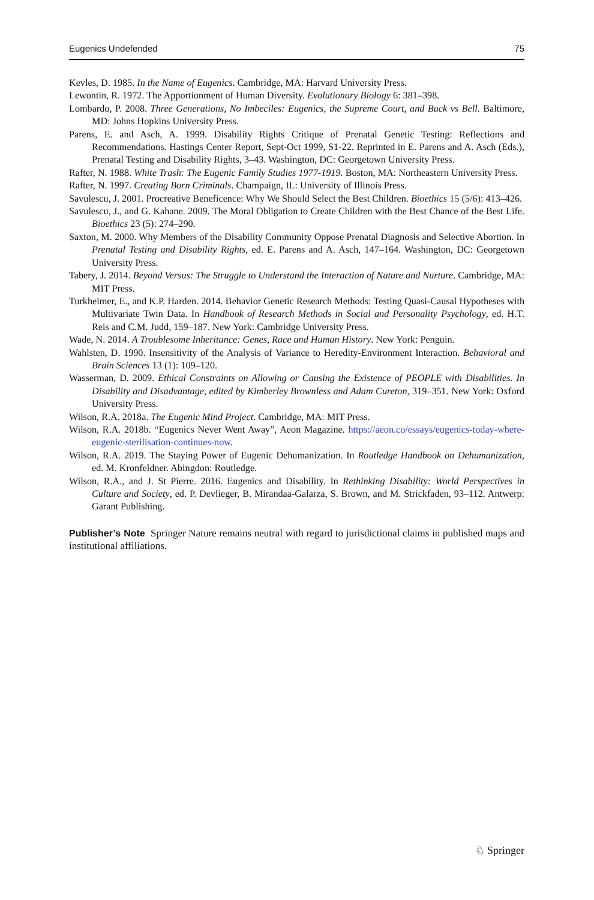Eugenics Undefended 75
Kevles, D. 1985. In the Name of Eugenics. Cambridge, MA: Harvard University Press.
Lewontin, R. 1972. The Apportionment of Human Diversity. Evolutionary Biology 6: 381–398.
Lombardo, P. 2008. Three Generations, No Imbeciles: Eugenics, the Supreme Court, and Buck vs Bell. Baltimore, MD: Johns Hopkins University Press.
Parens, E. and Asch, A. 1999. Disability Rights Critique of Prenatal Genetic Testing: Reflections and Recommendations. Hastings Center Report, Sept-Oct 1999, S1-22. Reprinted in E. Parens and A. Asch (Eds.), Prenatal Testing and Disability Rights, 3–43. Washington, DC: Georgetown University Press.
Rafter, N. 1988. White Trash: The Eugenic Family Studies 1977-1919. Boston, MA: Northeastern University Press.
Rafter, N. 1997. Creating Born Criminals. Champaign, IL: University of Illinois Press.
Savulescu, J. 2001. Procreative Beneficence: Why We Should Select the Best Children. Bioethics 15 (5/6): 413–426.
Savulescu, J., and G. Kahane. 2009. The Moral Obligation to Create Children with the Best Chance of the Best Life. Bioethics 23 (5): 274–290.
Saxton, M. 2000. Why Members of the Disability Community Oppose Prenatal Diagnosis and Selective Abortion. In Prenatal Testing and Disability Rights, ed. E. Parens and A. Asch, 147–164. Washington, DC: Georgetown University Press.
Tabery, J. 2014. Beyond Versus: The Struggle to Understand the Interaction of Nature and Nurture. Cambridge, MA: MIT Press.
Turkheimer, E., and K.P. Harden. 2014. Behavior Genetic Research Methods: Testing Quasi-Causal Hypotheses with Multivariate Twin Data. In Handbook of Research Methods in Social and Personality Psychology, ed. H.T. Reis and C.M. Judd, 159–187. New York: Cambridge University Press.
Wade, N. 2014. A Troublesome Inheritance: Genes, Race and Human History. New York: Penguin.
Wahlsten, D. 1990. Insensitivity of the Analysis of Variance to Heredity-Environment Interaction. Behavioral and Brain Sciences 13 (1): 109–120.
Wasserman, D. 2009. Ethical Constraints on Allowing or Causing the Existence of PEOPLE with Disabilities. In Disability and Disadvantage, edited by Kimberley Brownless and Adam Cureton, 319–351. New York: Oxford University Press.
Wilson, R.A. 2018a. The Eugenic Mind Project. Cambridge, MA: MIT Press.
Wilson, R.A. 2018b. “Eugenics Never Went Away”, Aeon Magazine. https://aeon.co/essays/eugenics-today-where-eugenic-sterilisation-continues-now.
Wilson, R.A. 2019. The Staying Power of Eugenic Dehumanization. In Routledge Handbook on Dehumanization, ed. M. Kronfeldner. Abingdon: Routledge.
Wilson, R.A., and J. St Pierre. 2016. Eugenics and Disability. In Rethinking Disability: World Perspectives in Culture and Society, ed. P. Devlieger, B. Mirandaa-Galarza, S. Brown, and M. Strickfaden, 93–112. Antwerp: Garant Publishing.
Publisher’s Note Springer Nature remains neutral with regard to jurisdictional claims in published maps and institutional affiliations.
♘ Springer